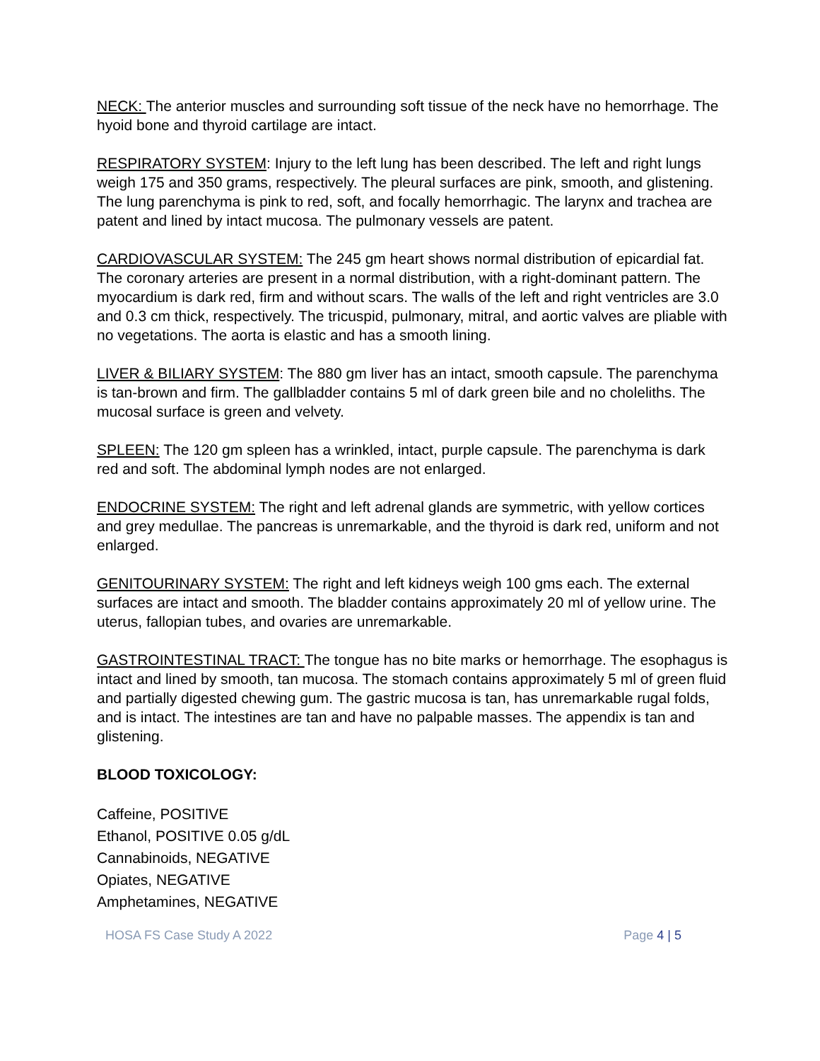NECK: The anterior muscles and surrounding soft tissue of the neck have no hemorrhage. The hyoid bone and thyroid cartilage are intact.
RESPIRATORY SYSTEM: Injury to the left lung has been described. The left and right lungs weigh 175 and 350 grams, respectively. The pleural surfaces are pink, smooth, and glistening. The lung parenchyma is pink to red, soft, and focally hemorrhagic. The larynx and trachea are patent and lined by intact mucosa. The pulmonary vessels are patent.
CARDIOVASCULAR SYSTEM: The 245 gm heart shows normal distribution of epicardial fat. The coronary arteries are present in a normal distribution, with a right-dominant pattern. The myocardium is dark red, firm and without scars. The walls of the left and right ventricles are 3.0 and 0.3 cm thick, respectively. The tricuspid, pulmonary, mitral, and aortic valves are pliable with no vegetations. The aorta is elastic and has a smooth lining.
LIVER & BILIARY SYSTEM: The 880 gm liver has an intact, smooth capsule. The parenchyma is tan-brown and firm. The gallbladder contains 5 ml of dark green bile and no choleliths. The mucosal surface is green and velvety.
SPLEEN: The 120 gm spleen has a wrinkled, intact, purple capsule. The parenchyma is dark red and soft. The abdominal lymph nodes are not enlarged.
ENDOCRINE SYSTEM: The right and left adrenal glands are symmetric, with yellow cortices and grey medullae. The pancreas is unremarkable, and the thyroid is dark red, uniform and not enlarged.
GENITOURINARY SYSTEM: The right and left kidneys weigh 100 gms each. The external surfaces are intact and smooth. The bladder contains approximately 20 ml of yellow urine. The uterus, fallopian tubes, and ovaries are unremarkable.
GASTROINTESTINAL TRACT: The tongue has no bite marks or hemorrhage. The esophagus is intact and lined by smooth, tan mucosa. The stomach contains approximately 5 ml of green fluid and partially digested chewing gum. The gastric mucosa is tan, has unremarkable rugal folds, and is intact. The intestines are tan and have no palpable masses. The appendix is tan and glistening.
BLOOD TOXICOLOGY:
Caffeine, POSITIVE
Ethanol, POSITIVE 0.05 g/dL
Cannabinoids, NEGATIVE
Opiates, NEGATIVE
Amphetamines, NEGATIVE
HOSA FS Case Study A 2022 Page 4 | 5